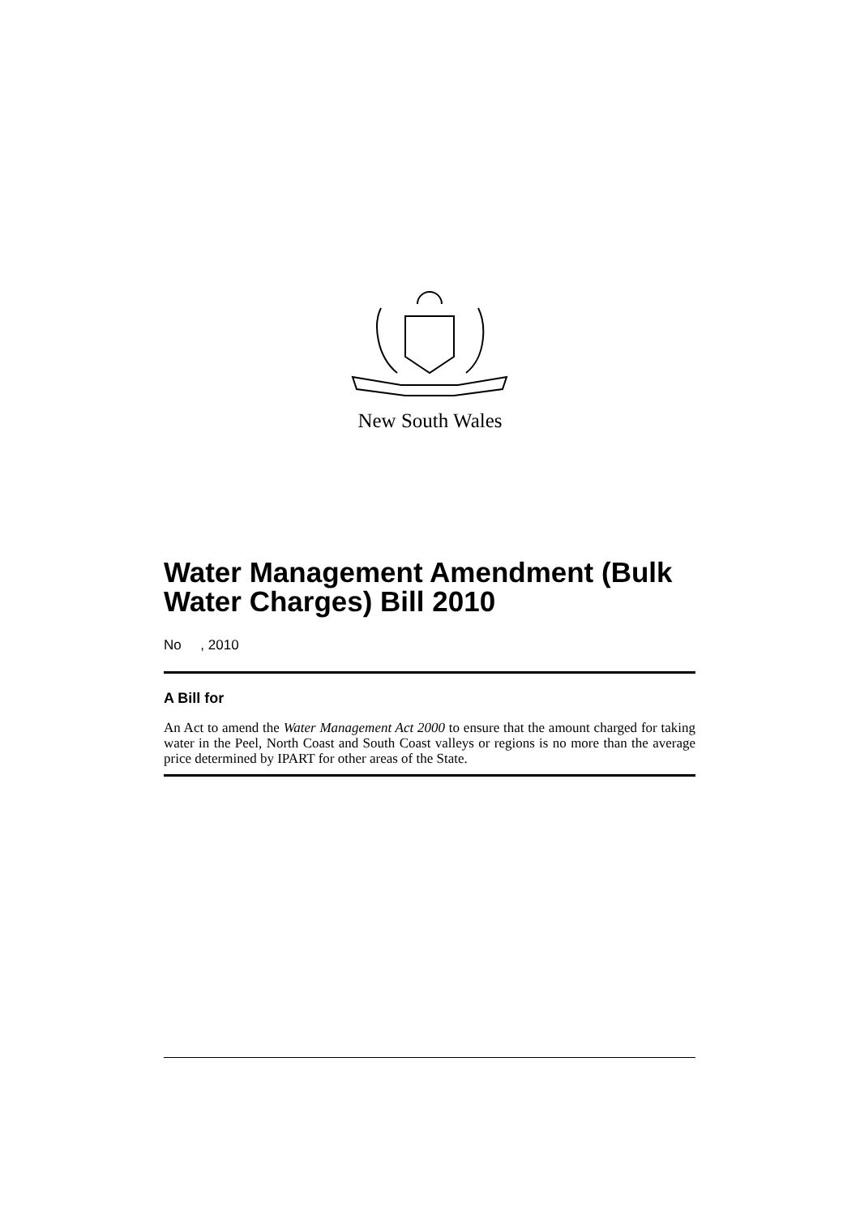New South Wales
Water Management Amendment (Bulk Water Charges) Bill 2010
No , 2010
A Bill for
An Act to amend the Water Management Act 2000 to ensure that the amount charged for taking water in the Peel, North Coast and South Coast valleys or regions is no more than the average price determined by IPART for other areas of the State.